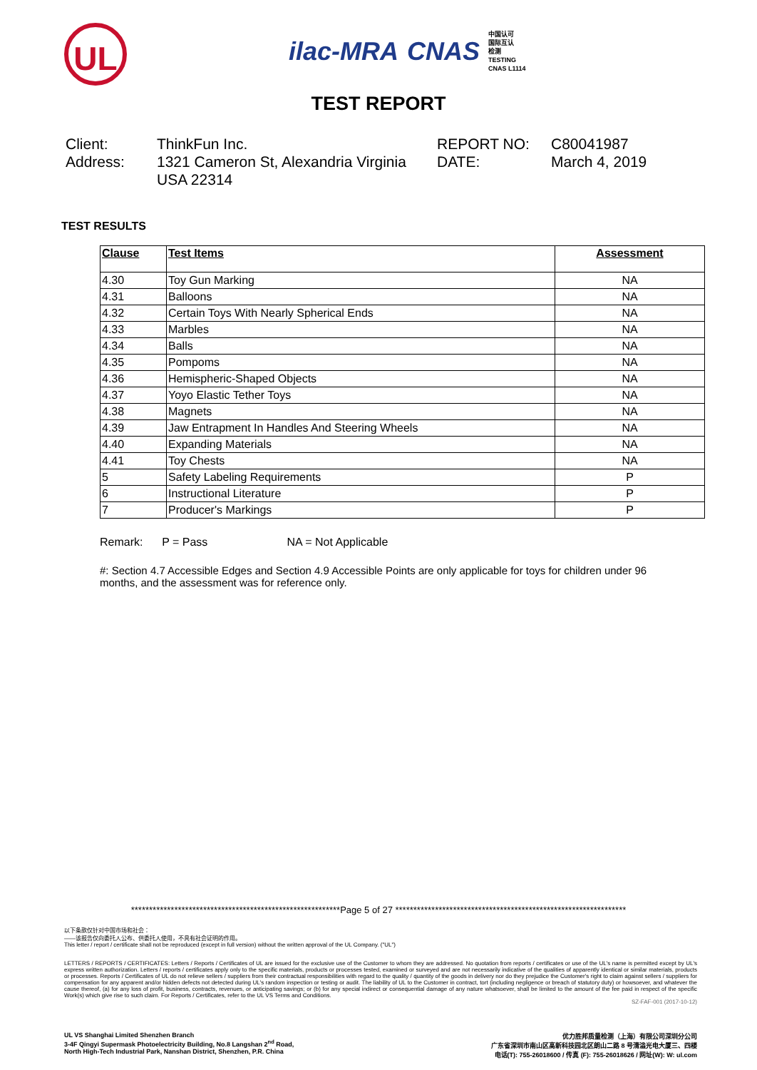UL
ilac-MRA CNAS
中国认可
国际互认
检测
TESTING
CNAS L1114
TEST REPORT
Client:
ThinkFun Inc.
REPORT NO:
C80041987
Address:
1321 Cameron St, Alexandria Virginia USA 22314
DATE:
March 4, 2019
TEST RESULTS
| Clause | Test Items | Assessment |
| --- | --- | --- |
| 4.30 | Toy Gun Marking | NA |
| 4.31 | Balloons | NA |
| 4.32 | Certain Toys With Nearly Spherical Ends | NA |
| 4.33 | Marbles | NA |
| 4.34 | Balls | NA |
| 4.35 | Pompoms | NA |
| 4.36 | Hemispheric-Shaped Objects | NA |
| 4.37 | Yoyo Elastic Tether Toys | NA |
| 4.38 | Magnets | NA |
| 4.39 | Jaw Entrapment In Handles And Steering Wheels | NA |
| 4.40 | Expanding Materials | NA |
| 4.41 | Toy Chests | NA |
| 5 | Safety Labeling Requirements | P |
| 6 | Instructional Literature | P |
| 7 | Producer's Markings | P |
Remark: P = Pass NA = Not Applicable
#: Section 4.7 Accessible Edges and Section 4.9 Accessible Points are only applicable for toys for children under 96 months, and the assessment was for reference only.
**********************************************************Page 5 of 27 ****************************************************************
以下条款仅针对中国市场和社会：
——该报告仅向委托人公布、供委托人使用，不具有社会证明的作用。
This letter / report / certificate shall not be reproduced (except in full version) without the written approval of the UL Company. ("UL")
LETTERS / REPORTS / CERTIFICATES: Letters / Reports / Certificates of UL are issued for the exclusive use of the Customer to whom they are addressed. No quotation from reports / certificates or use of the UL's name is permitted except by UL's express written authorization. Letters / reports / certificates apply only to the specific materials, products or processes tested, examined or surveyed and are not necessarily indicative of the qualities of apparently identical or similar materials, products or processes. Reports / Certificates of UL do not relieve sellers / suppliers from their contractual responsibilities with regard to the quality / quantity of the goods in delivery nor do they prejudice the Customer's right to claim against sellers / suppliers for compensation for any apparent and/or hidden defects not detected during UL's random inspection or testing or audit. The liability of UL to the Customer in contract, tort (including negligence or breach of statutory duty) or howsoever, and whatever the cause thereof, (a) for any loss of profit, business, contracts, revenues, or anticipating savings; or (b) for any special indirect or consequential damage of any nature whatsoever, shall be limited to the amount of the fee paid in respect of the specific Work(s) which give rise to such claim. For Reports / Certificates, refer to the UL VS Terms and Conditions.
SZ-FAF-001 (2017-10-12)
UL VS Shanghai Limited Shenzhen Branch
3-4F Qingyi Supermask Photoelectricity Building, No.8 Langshan 2<sup>nd</sup> Road,
North High-Tech Industrial Park, Nanshan District, Shenzhen, P.R. China
优力胜邦质量检测（上海）有限公司深圳分公司
广东省深圳市南山区高新科技园北区朗山二路 8 号清溢光电大厦三、四楼
电话(T): 755-26018600 / 传真 (F): 755-26018626 / 网址(W): W: ul.com